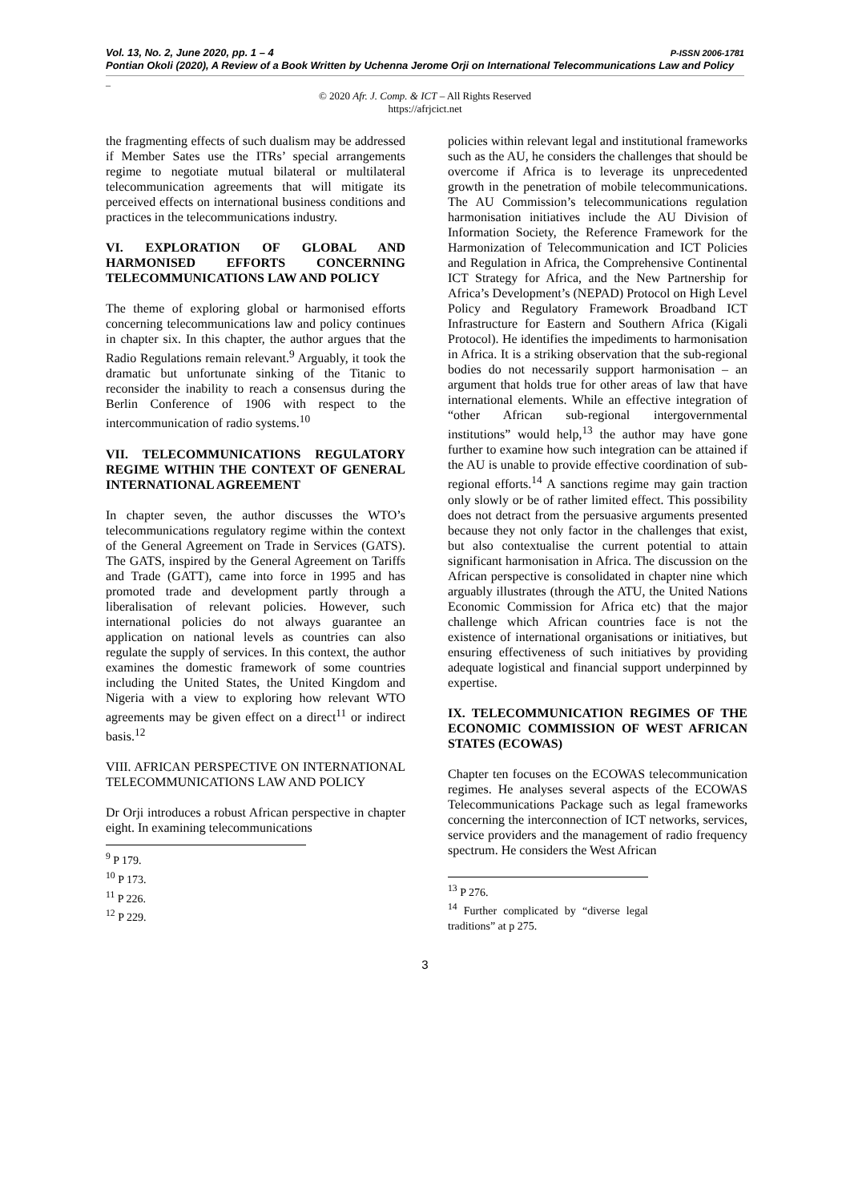Vol. 13, No. 2, June 2020, pp. 1 – 4 P-ISSN 2006-1781
Pontian Okoli (2020), A Review of a Book Written by Uchenna Jerome Orji on International Telecommunications Law and Policy
_
© 2020 Afr. J. Comp. & ICT – All Rights Reserved
https://afrjcict.net
the fragmenting effects of such dualism may be addressed if Member Sates use the ITRs’ special arrangements regime to negotiate mutual bilateral or multilateral telecommunication agreements that will mitigate its perceived effects on international business conditions and practices in the telecommunications industry.
VI. EXPLORATION OF GLOBAL AND HARMONISED EFFORTS CONCERNING TELECOMMUNICATIONS LAW AND POLICY
The theme of exploring global or harmonised efforts concerning telecommunications law and policy continues in chapter six. In this chapter, the author argues that the Radio Regulations remain relevant.<sup>9</sup> Arguably, it took the dramatic but unfortunate sinking of the Titanic to reconsider the inability to reach a consensus during the Berlin Conference of 1906 with respect to the intercommunication of radio systems.<sup>10</sup>
VII. TELECOMMUNICATIONS REGULATORY REGIME WITHIN THE CONTEXT OF GENERAL INTERNATIONAL AGREEMENT
In chapter seven, the author discusses the WTO’s telecommunications regulatory regime within the context of the General Agreement on Trade in Services (GATS). The GATS, inspired by the General Agreement on Tariffs and Trade (GATT), came into force in 1995 and has promoted trade and development partly through a liberalisation of relevant policies. However, such international policies do not always guarantee an application on national levels as countries can also regulate the supply of services. In this context, the author examines the domestic framework of some countries including the United States, the United Kingdom and Nigeria with a view to exploring how relevant WTO agreements may be given effect on a direct<sup>11</sup> or indirect basis.<sup>12</sup>
VIII. AFRICAN PERSPECTIVE ON INTERNATIONAL TELECOMMUNICATIONS LAW AND POLICY
Dr Orji introduces a robust African perspective in chapter eight. In examining telecommunications
<sup>9</sup> P 179.
<sup>10</sup> P 173.
<sup>11</sup> P 226.
<sup>12</sup> P 229.
policies within relevant legal and institutional frameworks such as the AU, he considers the challenges that should be overcome if Africa is to leverage its unprecedented growth in the penetration of mobile telecommunications. The AU Commission’s telecommunications regulation harmonisation initiatives include the AU Division of Information Society, the Reference Framework for the Harmonization of Telecommunication and ICT Policies and Regulation in Africa, the Comprehensive Continental ICT Strategy for Africa, and the New Partnership for Africa’s Development’s (NEPAD) Protocol on High Level Policy and Regulatory Framework Broadband ICT Infrastructure for Eastern and Southern Africa (Kigali Protocol). He identifies the impediments to harmonisation in Africa. It is a striking observation that the sub-regional bodies do not necessarily support harmonisation – an argument that holds true for other areas of law that have international elements. While an effective integration of “other African sub-regional intergovernmental institutions” would help,<sup>13</sup> the author may have gone further to examine how such integration can be attained if the AU is unable to provide effective coordination of sub-regional efforts.<sup>14</sup> A sanctions regime may gain traction only slowly or be of rather limited effect. This possibility does not detract from the persuasive arguments presented because they not only factor in the challenges that exist, but also contextualise the current potential to attain significant harmonisation in Africa. The discussion on the African perspective is consolidated in chapter nine which arguably illustrates (through the ATU, the United Nations Economic Commission for Africa etc) that the major challenge which African countries face is not the existence of international organisations or initiatives, but ensuring effectiveness of such initiatives by providing adequate logistical and financial support underpinned by expertise.
IX. TELECOMMUNICATION REGIMES OF THE ECONOMIC COMMISSION OF WEST AFRICAN STATES (ECOWAS)
Chapter ten focuses on the ECOWAS telecommunication regimes. He analyses several aspects of the ECOWAS Telecommunications Package such as legal frameworks concerning the interconnection of ICT networks, services, service providers and the management of radio frequency spectrum. He considers the West African
<sup>13</sup> P 276.
<sup>14</sup> Further complicated by “diverse legal traditions” at p 275.
3